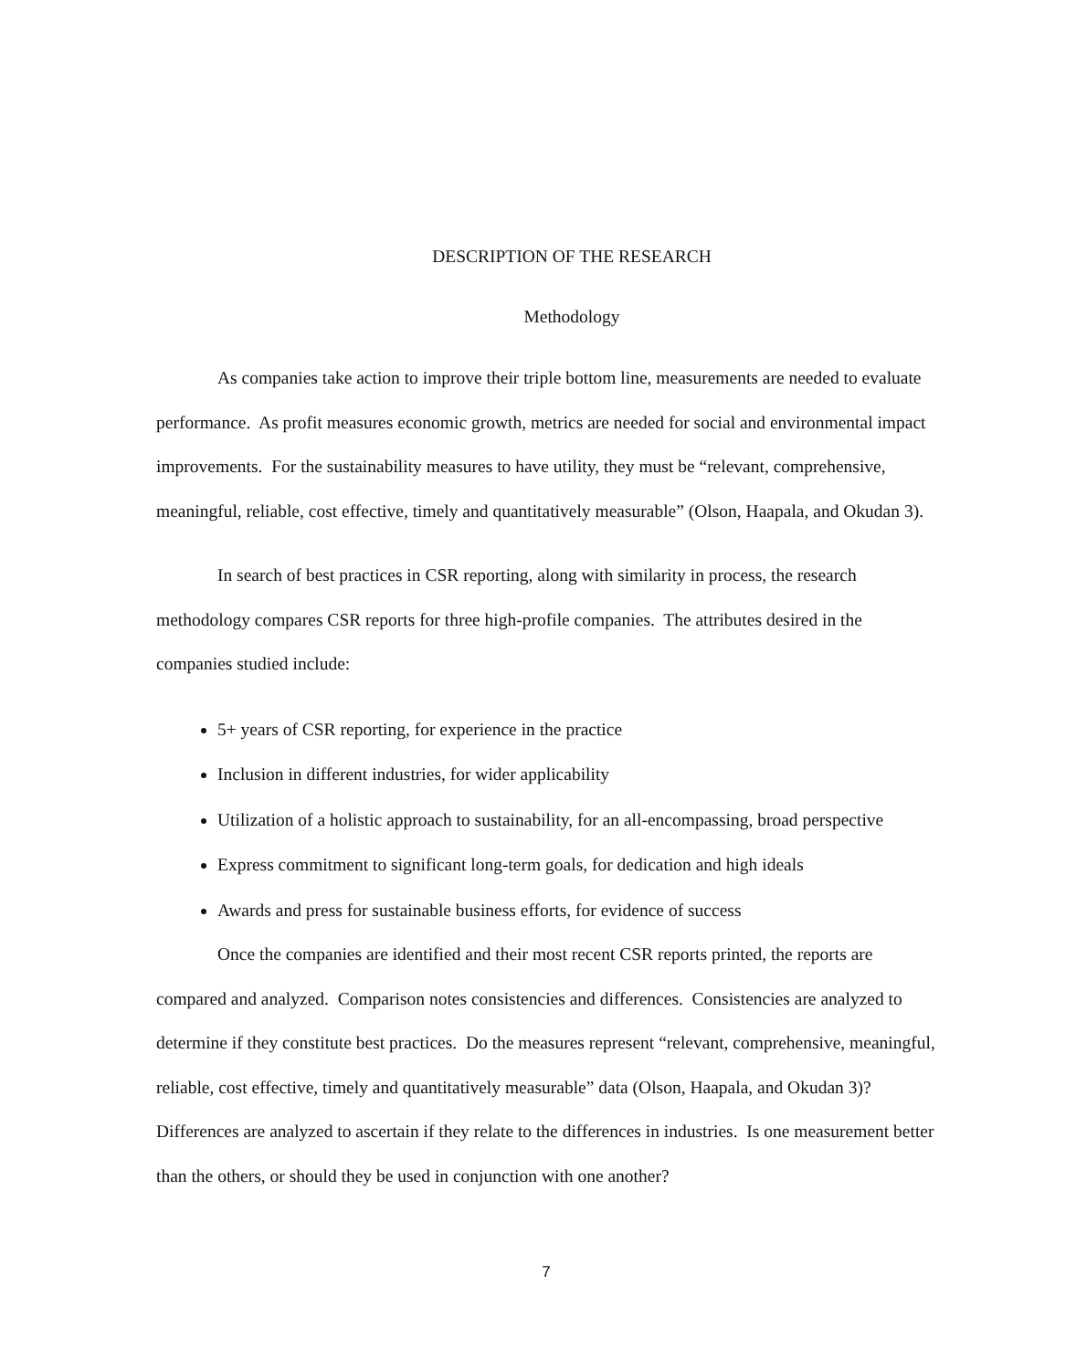DESCRIPTION OF THE RESEARCH
Methodology
As companies take action to improve their triple bottom line, measurements are needed to evaluate performance. As profit measures economic growth, metrics are needed for social and environmental impact improvements. For the sustainability measures to have utility, they must be “relevant, comprehensive, meaningful, reliable, cost effective, timely and quantitatively measurable” (Olson, Haapala, and Okudan 3).
In search of best practices in CSR reporting, along with similarity in process, the research methodology compares CSR reports for three high-profile companies. The attributes desired in the companies studied include:
5+ years of CSR reporting, for experience in the practice
Inclusion in different industries, for wider applicability
Utilization of a holistic approach to sustainability, for an all-encompassing, broad perspective
Express commitment to significant long-term goals, for dedication and high ideals
Awards and press for sustainable business efforts, for evidence of success
Once the companies are identified and their most recent CSR reports printed, the reports are compared and analyzed. Comparison notes consistencies and differences. Consistencies are analyzed to determine if they constitute best practices. Do the measures represent “relevant, comprehensive, meaningful, reliable, cost effective, timely and quantitatively measurable” data (Olson, Haapala, and Okudan 3)? Differences are analyzed to ascertain if they relate to the differences in industries. Is one measurement better than the others, or should they be used in conjunction with one another?
7